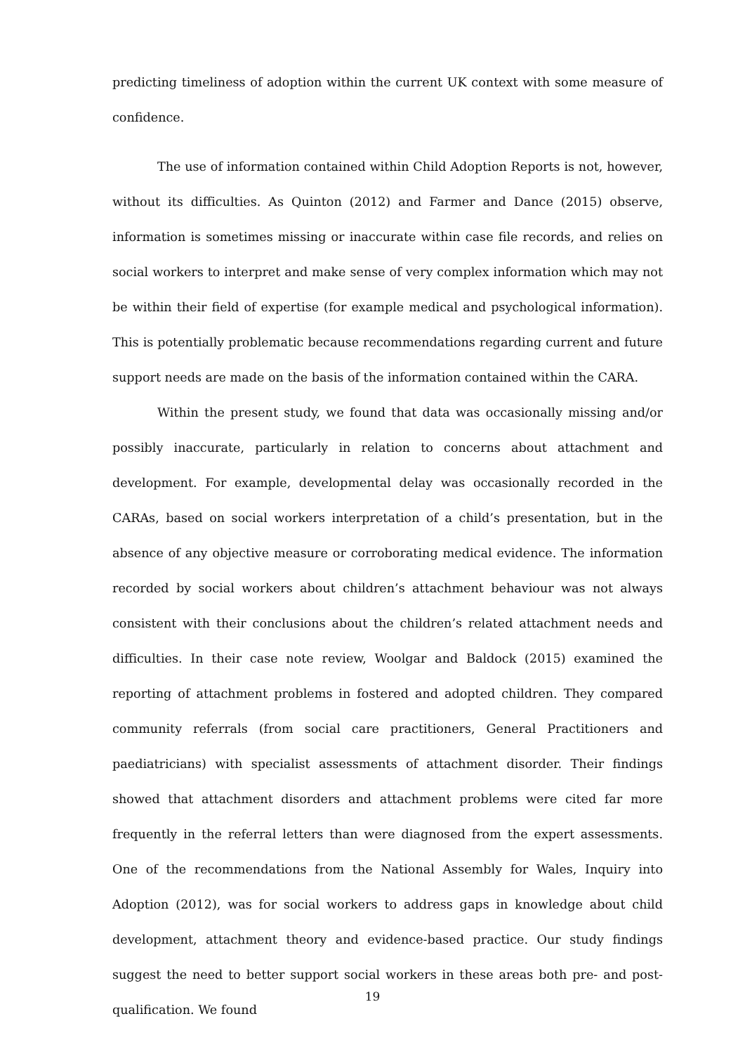predicting timeliness of adoption within the current UK context with some measure of confidence.
The use of information contained within Child Adoption Reports is not, however, without its difficulties. As Quinton (2012) and Farmer and Dance (2015) observe, information is sometimes missing or inaccurate within case file records, and relies on social workers to interpret and make sense of very complex information which may not be within their field of expertise (for example medical and psychological information). This is potentially problematic because recommendations regarding current and future support needs are made on the basis of the information contained within the CARA.
Within the present study, we found that data was occasionally missing and/or possibly inaccurate, particularly in relation to concerns about attachment and development. For example, developmental delay was occasionally recorded in the CARAs, based on social workers interpretation of a child’s presentation, but in the absence of any objective measure or corroborating medical evidence. The information recorded by social workers about children’s attachment behaviour was not always consistent with their conclusions about the children’s related attachment needs and difficulties. In their case note review, Woolgar and Baldock (2015) examined the reporting of attachment problems in fostered and adopted children. They compared community referrals (from social care practitioners, General Practitioners and paediatricians) with specialist assessments of attachment disorder. Their findings showed that attachment disorders and attachment problems were cited far more frequently in the referral letters than were diagnosed from the expert assessments. One of the recommendations from the National Assembly for Wales, Inquiry into Adoption (2012), was for social workers to address gaps in knowledge about child development, attachment theory and evidence-based practice. Our study findings suggest the need to better support social workers in these areas both pre- and post-qualification. We found
19